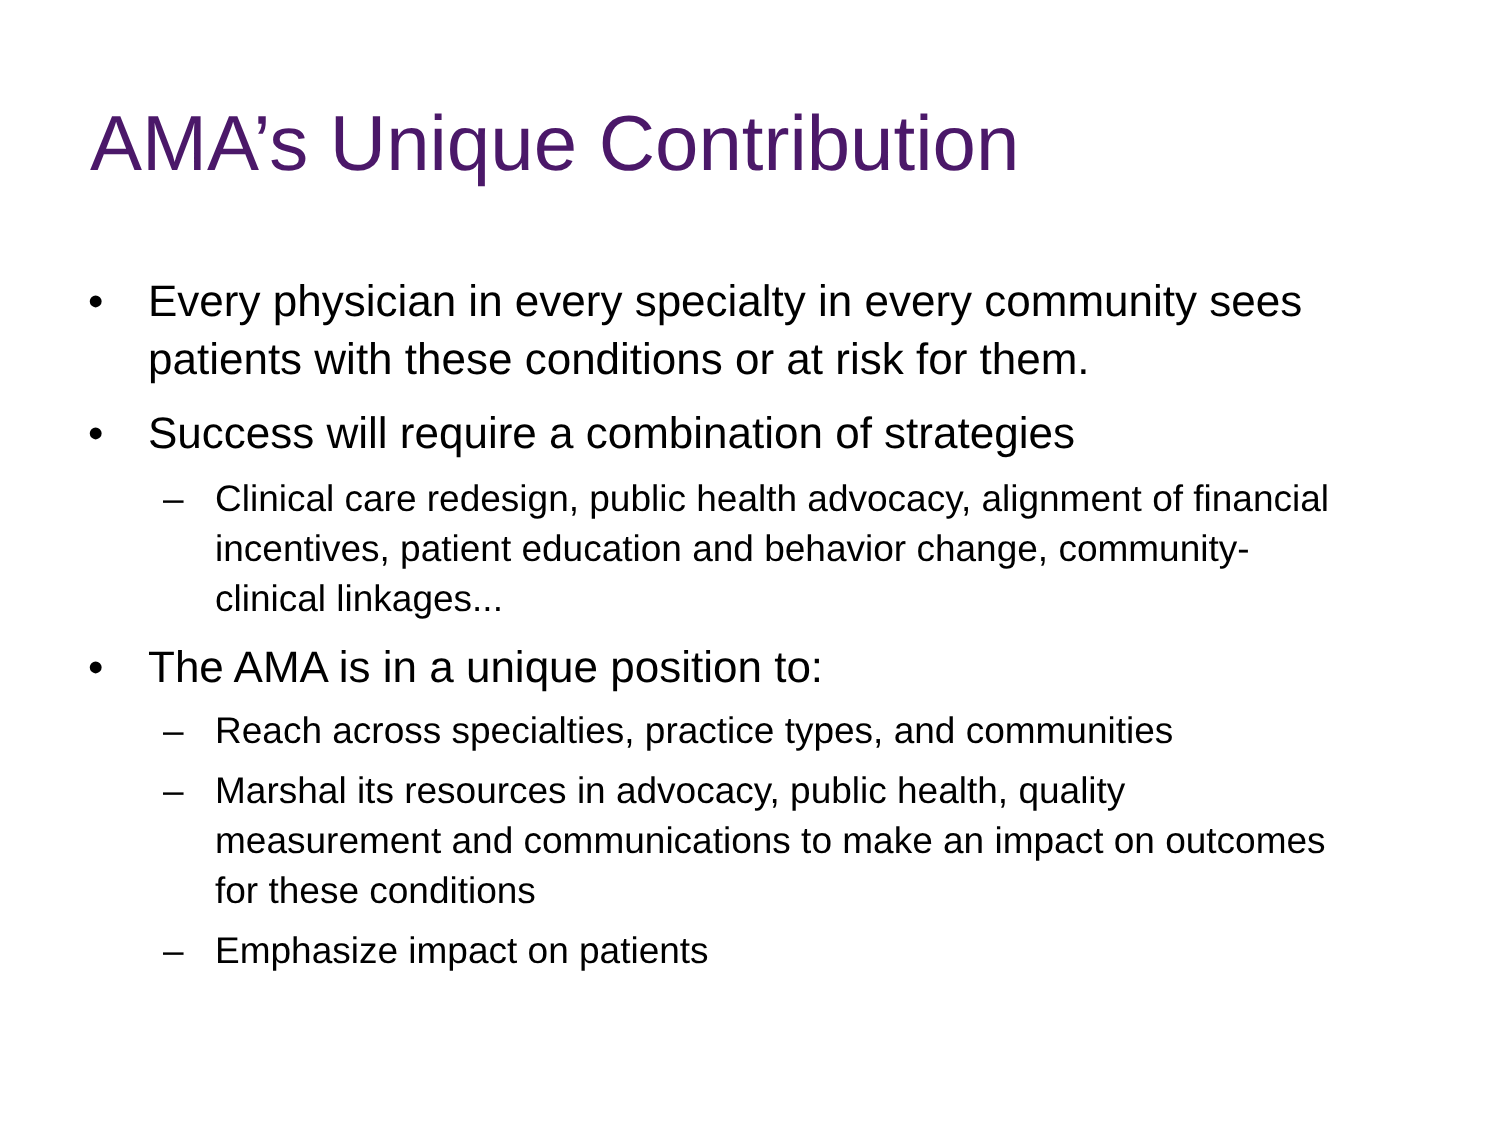AMA’s Unique Contribution
• Every physician in every specialty in every community sees patients with these conditions or at risk for them.
• Success will require a combination of strategies
– Clinical care redesign, public health advocacy, alignment of financial incentives, patient education and behavior change, community-clinical linkages...
• The AMA is in a unique position to:
– Reach across specialties, practice types, and communities
– Marshal its resources in advocacy, public health, quality measurement and communications to make an impact on outcomes for these conditions
– Emphasize impact on patients